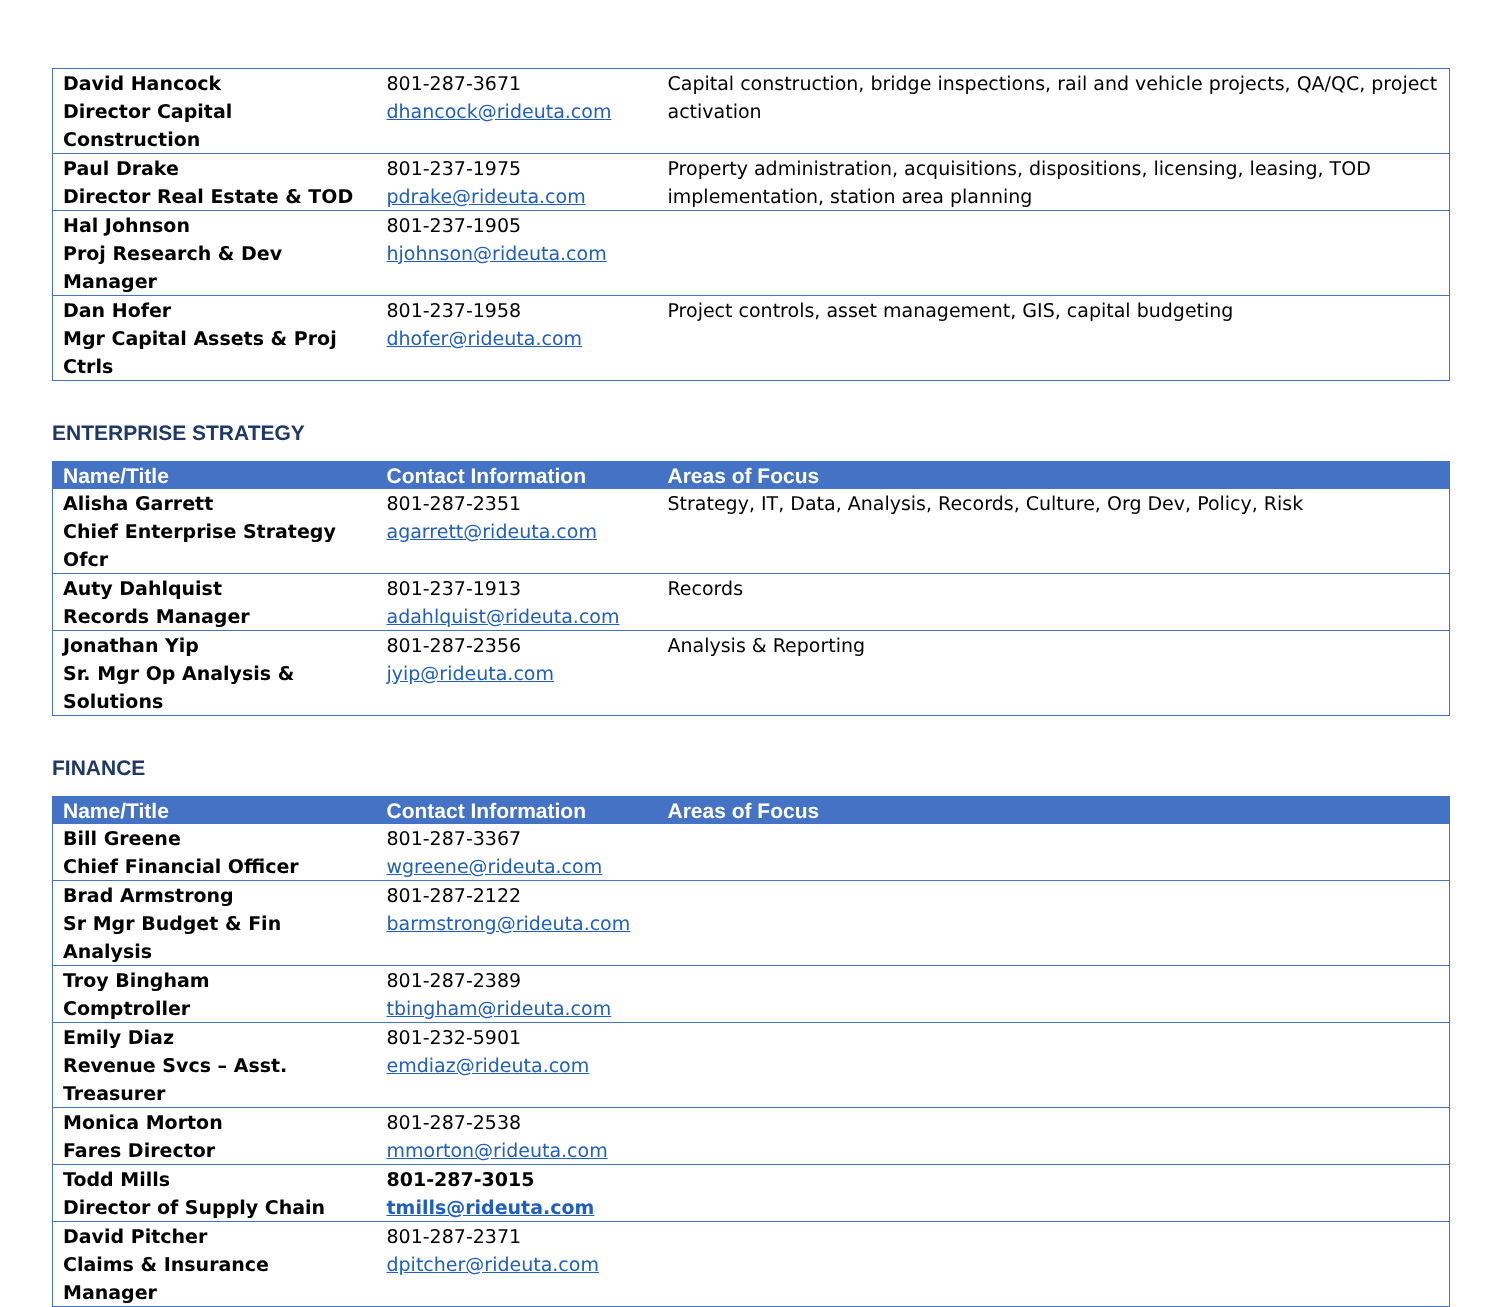| David Hancock Director Capital Construction | 801-287-3671 dhancock@rideuta.com | Capital construction, bridge inspections, rail and vehicle projects, QA/QC, project activation |
| Paul Drake Director Real Estate & TOD | 801-237-1975 pdrake@rideuta.com | Property administration, acquisitions, dispositions, licensing, leasing, TOD implementation, station area planning |
| Hal Johnson Proj Research & Dev Manager | 801-237-1905 hjohnson@rideuta.com | |
| Dan Hofer Mgr Capital Assets & Proj Ctrls | 801-237-1958 dhofer@rideuta.com | Project controls, asset management, GIS, capital budgeting |
ENTERPRISE STRATEGY
| Name/Title | Contact Information | Areas of Focus |
| --- | --- | --- |
| Alisha Garrett Chief Enterprise Strategy Ofcr | 801-287-2351 agarrett@rideuta.com | Strategy, IT, Data, Analysis, Records, Culture, Org Dev, Policy, Risk |
| Auty Dahlquist Records Manager | 801-237-1913 adahlquist@rideuta.com | Records |
| Jonathan Yip Sr. Mgr Op Analysis & Solutions | 801-287-2356 jyip@rideuta.com | Analysis & Reporting |
FINANCE
| Name/Title | Contact Information | Areas of Focus |
| --- | --- | --- |
| Bill Greene Chief Financial Officer | 801-287-3367 wgreene@rideuta.com | |
| Brad Armstrong Sr Mgr Budget & Fin Analysis | 801-287-2122 barmstrong@rideuta.com | |
| Troy Bingham Comptroller | 801-287-2389 tbingham@rideuta.com | |
| Emily Diaz Revenue Svcs – Asst. Treasurer | 801-232-5901 emdiaz@rideuta.com | |
| Monica Morton Fares Director | 801-287-2538 mmorton@rideuta.com | |
| Todd Mills Director of Supply Chain | 801-287-3015 tmills@rideuta.com | |
| David Pitcher Claims & Insurance Manager | 801-287-2371 dpitcher@rideuta.com | |